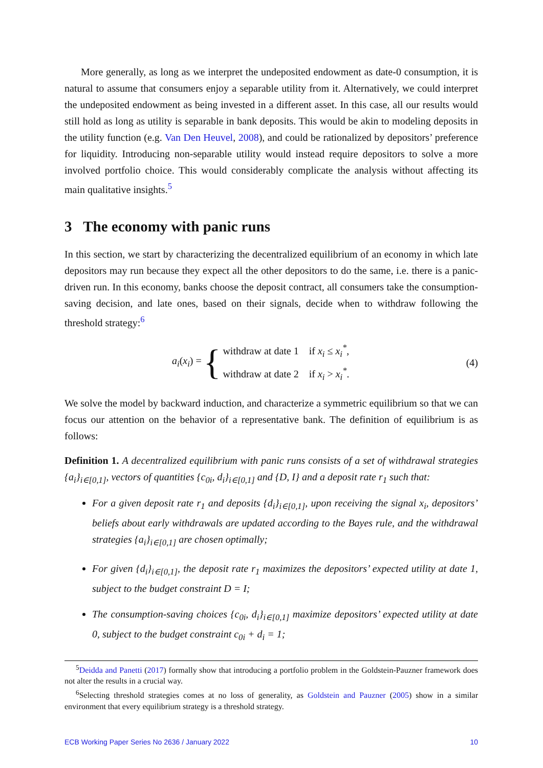More generally, as long as we interpret the undeposited endowment as date-0 consumption, it is natural to assume that consumers enjoy a separable utility from it. Alternatively, we could interpret the undeposited endowment as being invested in a different asset. In this case, all our results would still hold as long as utility is separable in bank deposits. This would be akin to modeling deposits in the utility function (e.g. Van Den Heuvel, 2008), and could be rationalized by depositors’ preference for liquidity. Introducing non-separable utility would instead require depositors to solve a more involved portfolio choice. This would considerably complicate the analysis without affecting its main qualitative insights.<sup>5</sup>
3 The economy with panic runs
In this section, we start by characterizing the decentralized equilibrium of an economy in which late depositors may run because they expect all the other depositors to do the same, i.e. there is a panic-driven run. In this economy, banks choose the deposit contract, all consumers take the consumption-saving decision, and late ones, based on their signals, decide when to withdraw following the threshold strategy:<sup>6</sup>
a<sub>i</sub>(x<sub>i</sub>) = { withdraw at date 1 if x<sub>i</sub> ≤ x<sub>i</sub><sup>*</sup>,
withdraw at date 2 if x<sub>i</sub> > x<sub>i</sub><sup>*</sup>. (4)
We solve the model by backward induction, and characterize a symmetric equilibrium so that we can focus our attention on the behavior of a representative bank. The definition of equilibrium is as follows:
Definition 1. A decentralized equilibrium with panic runs consists of a set of withdrawal strategies {a<sub>i</sub>}<sub>i∈[0,1]</sub>, vectors of quantities {c<sub>0i</sub>, d<sub>i</sub>}<sub>i∈[0,1]</sub> and {D, I} and a deposit rate r<sub>1</sub> such that:
For a given deposit rate r<sub>1</sub> and deposits {d<sub>i</sub>}<sub>i∈[0,1]</sub>, upon receiving the signal x<sub>i</sub>, depositors’ beliefs about early withdrawals are updated according to the Bayes rule, and the withdrawal strategies {a<sub>i</sub>}<sub>i∈[0,1]</sub> are chosen optimally;
For given {d<sub>i</sub>}<sub>i∈[0,1]</sub>, the deposit rate r<sub>1</sub> maximizes the depositors’ expected utility at date 1, subject to the budget constraint D = I;
The consumption-saving choices {c<sub>0i</sub>, d<sub>i</sub>}<sub>i∈[0,1]</sub> maximize depositors’ expected utility at date 0, subject to the budget constraint c<sub>0i</sub> + d<sub>i</sub> = 1;
<sup>5</sup> Deidda and Panetti (2017) formally show that introducing a portfolio problem in the Goldstein-Pauzner framework does not alter the results in a crucial way.
<sup>6</sup> Selecting threshold strategies comes at no loss of generality, as Goldstein and Pauzner (2005) show in a similar environment that every equilibrium strategy is a threshold strategy.
ECB Working Paper Series No 2636 / January 2022 10